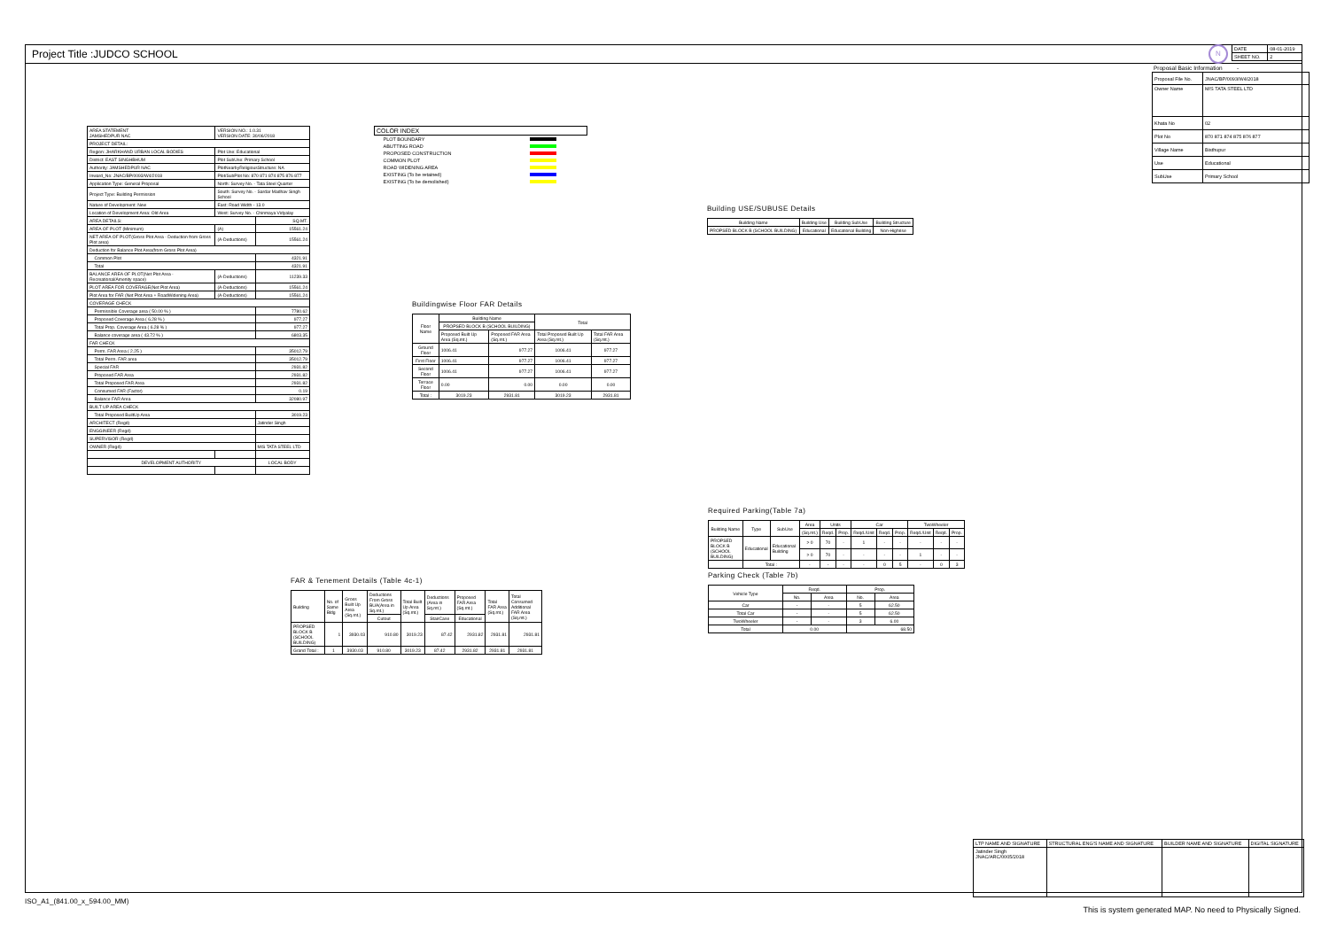Project Title :JUDCO SCHOOL
N
| DATE | 08-01-2019 |
| SHEET NO. | 2 |
| AREA STATEMENT JAMSHEDPUR NAC | VERSION NO.: 1.0.31 VERSION DATE: 30/06/2018 | |
| PROJECT DETAIL: | | |
| Region: JHARKHAND URBAN LOCAL BODIES | Plot Use: Educational | |
| District: EAST SINGHBHUM | Plot SubUse: Primary School | |
| Authority: JAMSHEDPUR NAC | PlotNearbyReligiousStructure: NA | |
| Inward_No: JNAC/BP/0093/W4/2018 | Plot/SubPlot No: 870 871 874 875 876 877 | |
| Application Type: General Proposal | North: Survey No. - Tata Steel Quarter | |
| Project Type: Building Permission | South: Survey No. - Sardar Madhav Singh School | |
| Nature of Development: New | East: Road Width - 13.0 | |
| Location of Development Area: Old Area | West: Survey No. - Chinmaya Vidyalay | |
| AREA DETAILS: | | SQ.MT. |
| AREA OF PLOT (Minimum) | (A) | 15561.24 |
| NET AREA OF PLOT(Gross Plot Area - Deduction from Gross Plot area) | (A-Deductions) | 15561.24 |
| Deduction for Balance Plot Area(from Gross Plot Area) | | |
| Common Plot | | 4321.91 |
| Total | | 4321.91 |
| BALANCE AREA OF PLOT(Net Plot Area - Recreational/Amenity space) | (A-Deductions) | 11239.33 |
| PLOT AREA FOR COVERAGE(Net Plot Area) | (A-Deductions) | 15561.24 |
| Plot Area for FAR (Net Plot Area + RoadWidening Area) | (A-Deductions) | 15561.24 |
| COVERAGE CHECK | | |
| Permissible Coverage area ( 50.00 % ) | | 7780.62 |
| Proposed Coverage Area ( 6.28 % ) | | 977.27 |
| Total Prop. Coverage Area ( 6.28 % ) | | 977.27 |
| Balance coverage area ( 43.72 % ) | | 6803.35 |
| FAR CHECK | | |
| Perm. FAR Area ( 2.25 ) | | 35012.79 |
| Total Perm. FAR area | | 35012.79 |
| Special FAR | | 2931.82 |
| Proposed FAR Area | | 2931.82 |
| Total Proposed FAR Area | | 2931.82 |
| Consumed FAR (Factor) | | 0.19 |
| Balance FAR Area | | 32080.97 |
| BUILT UP AREA CHECK | | |
| Total Proposed BuiltUp Area | | 3019.23 |
| ARCHITECT (Regd) | | Jatinder Singh |
| ENGGINEER (Regd) | | |
| SUPERVISOR (Regd) | | |
| OWNER (Regd) | | M/S TATA STEEL LTD |
| DEVELOPMENT AUTHORITY | | LOCAL BODY |
| COLOR INDEX | |
| PLOT BOUNDARY | |
| ABUTTING ROAD | |
| PROPOSED CONSTRUCTION | |
| COMMON PLOT | |
| ROAD WIDENING AREA | |
| EXISTING (To be retained) | |
| EXISTING (To be demolished) | |
Buildingwise Floor FAR Details
| Floor Name | Building Name | | Total | |
| | PROPSED BLOCK B (SCHOOL BUILDING) | | | |
| | Proposed Built Up Area (Sq.mt.) | Proposed FAR Area (Sq.mt.) | Total Proposed Built Up Area (Sq.mt.) | Total FAR Area (Sq.mt.) |
| Ground Floor | 1006.41 | 977.27 | 1006.41 | 977.27 |
| First Floor | 1006.41 | 977.27 | 1006.41 | 977.27 |
| Second Floor | 1006.41 | 977.27 | 1006.41 | 977.27 |
| Terrace Floor | 0.00 | 0.00 | 0.00 | 0.00 |
| Total : | 3019.23 | 2931.81 | 3019.23 | 2931.81 |
Proposal Basic Information -
| Proposal File No. | JNAC/BP/0093/W4/2018 |
| Owner Name | M/S TATA STEEL LTD |
| Khata No | 02 |
| Plot No | 870 871 874 875 876 877 |
| Village Name | Bisthupur |
| Use | Educational |
| SubUse | Primary School |
Building USE/SUBUSE Details
| Building Name | Building Use | Building SubUse | Building Structure |
| PROPSED BLOCK B (SCHOOL BUILDING) | Educational | Educational Building | Non-Highrise |
FAR & Tenement Details (Table 4c-1)
| Building | No. of Same Bldg | Gross Built Up Area (Sq.mt.) | Deductions From Gross BUA(Area in Sq.mt.) | Total Built Up Area (Sq.mt.) | Deductions (Area in Sq.mt.) | Proposed FAR Area (Sq.mt.) | Total FAR Area (Sq.mt.) | Total Consumed Additional FAR Area (Sq.mt.) |
| | | | Cutout | | StairCase | Educational | | |
| PROPSED BLOCK B (SCHOOL BUILDING) | 1 | 3930.03 | 910.80 | 3019.23 | 87.42 | 2931.82 | 2931.81 | 2931.81 |
| Grand Total : | 1 | 3930.03 | 910.80 | 3019.23 | 87.42 | 2931.82 | 2931.81 | 2931.81 |
Required Parking(Table 7a)
| Building Name | Type | SubUse | Area | Units | | Car | | | TwoWheeler | | |
| | | | (Sq.mt.) | Reqd. | Prop. | Reqd./Unit | Reqd. | Prop. | Reqd./Unit | Reqd. | Prop. |
| PROPSED BLOCK B (SCHOOL BUILDING) | Educational | Educational Building | > 0 | 70 | - | 1 | - | - | - | - | - |
| | | | > 0 | 70 | - | - | - | - | 1 | - | - |
| | Total : | | - | - | - | - | 0 | 5 | - | 0 | 3 |
Parking Check (Table 7b)
| Vehicle Type | Reqd. | | Prop. | |
| | No. | Area | No. | Area |
| Car | - | - | 5 | 62.50 |
| Total Car | - | - | 5 | 62.50 |
| TwoWheeler | - | - | 3 | 6.00 |
| Total | 0.00 | | 68.50 | |
| LTP NAME AND SIGNATURE | STRUCTURAL ENG'S NAME AND SIGNATURE | BUILDER NAME AND SIGNATURE | DIGITAL SIGNATURE |
| Jatinder Singh JNAC/ARC/0005/2018 | | | |
ISO_A1_(841.00_x_594.00_MM)
This is system generated MAP. No need to Physically Signed.